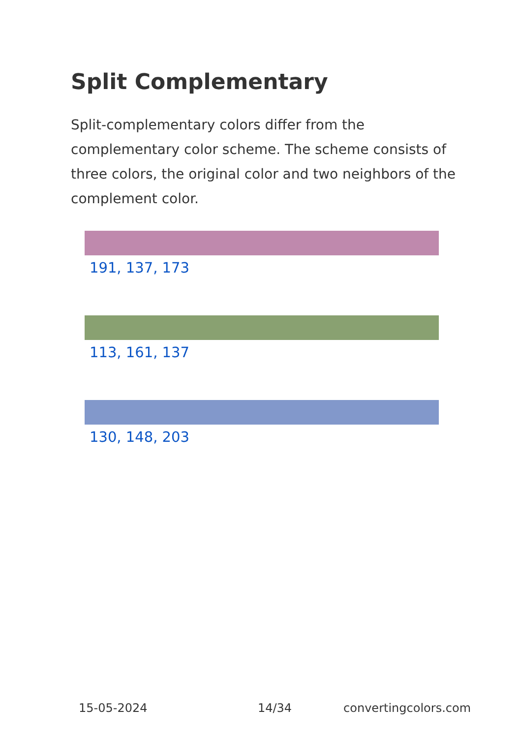Split Complementary
Split-complementary colors differ from the complementary color scheme. The scheme consists of three colors, the original color and two neighbors of the complement color.
191, 137, 173
113, 161, 137
130, 148, 203
15-05-2024 14/34 convertingcolors.com